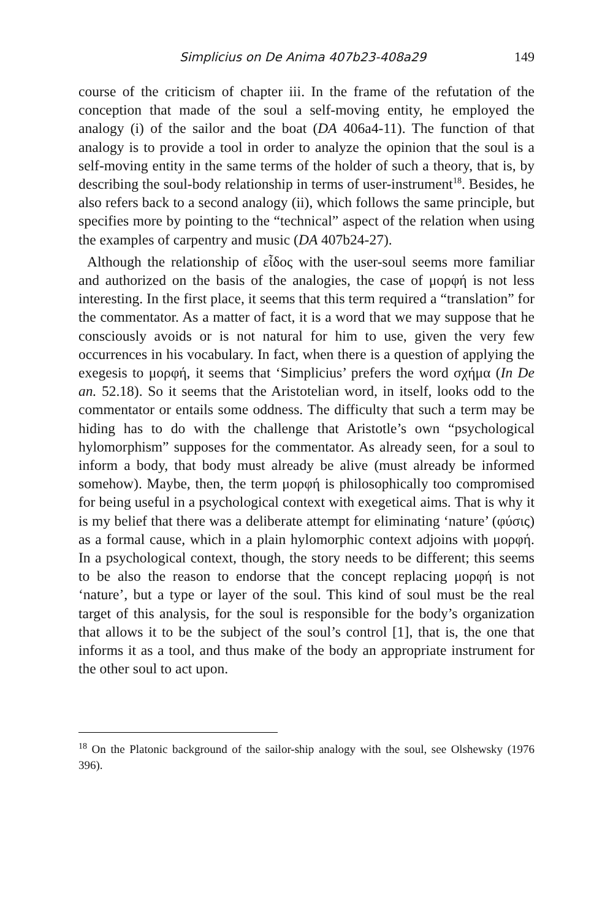Simplicius on De Anima 407b23-408a29 149
course of the criticism of chapter iii. In the frame of the refutation of the conception that made of the soul a self-moving entity, he employed the analogy (i) of the sailor and the boat (DA 406a4-11). The function of that analogy is to provide a tool in order to analyze the opinion that the soul is a self-moving entity in the same terms of the holder of such a theory, that is, by describing the soul-body relationship in terms of user-instrument<sup>18</sup>. Besides, he also refers back to a second analogy (ii), which follows the same principle, but specifies more by pointing to the “technical” aspect of the relation when using the examples of carpentry and music (DA 407b24-27).
Although the relationship of εἶδος with the user-soul seems more familiar and authorized on the basis of the analogies, the case of μορφή is not less interesting. In the first place, it seems that this term required a “translation” for the commentator. As a matter of fact, it is a word that we may suppose that he consciously avoids or is not natural for him to use, given the very few occurrences in his vocabulary. In fact, when there is a question of applying the exegesis to μορφή, it seems that ‘Simplicius’ prefers the word σχήμα (In De an. 52.18). So it seems that the Aristotelian word, in itself, looks odd to the commentator or entails some oddness. The difficulty that such a term may be hiding has to do with the challenge that Aristotle’s own “psychological hylomorphism” supposes for the commentator. As already seen, for a soul to inform a body, that body must already be alive (must already be informed somehow). Maybe, then, the term μορφή is philosophically too compromised for being useful in a psychological context with exegetical aims. That is why it is my belief that there was a deliberate attempt for eliminating ‘nature’ (φύσις) as a formal cause, which in a plain hylomorphic context adjoins with μορφή. In a psychological context, though, the story needs to be different; this seems to be also the reason to endorse that the concept replacing μορφή is not ‘nature’, but a type or layer of the soul. This kind of soul must be the real target of this analysis, for the soul is responsible for the body’s organization that allows it to be the subject of the soul’s control [1], that is, the one that informs it as a tool, and thus make of the body an appropriate instrument for the other soul to act upon.
<sup>18</sup> On the Platonic background of the sailor-ship analogy with the soul, see Olshewsky (1976 396).